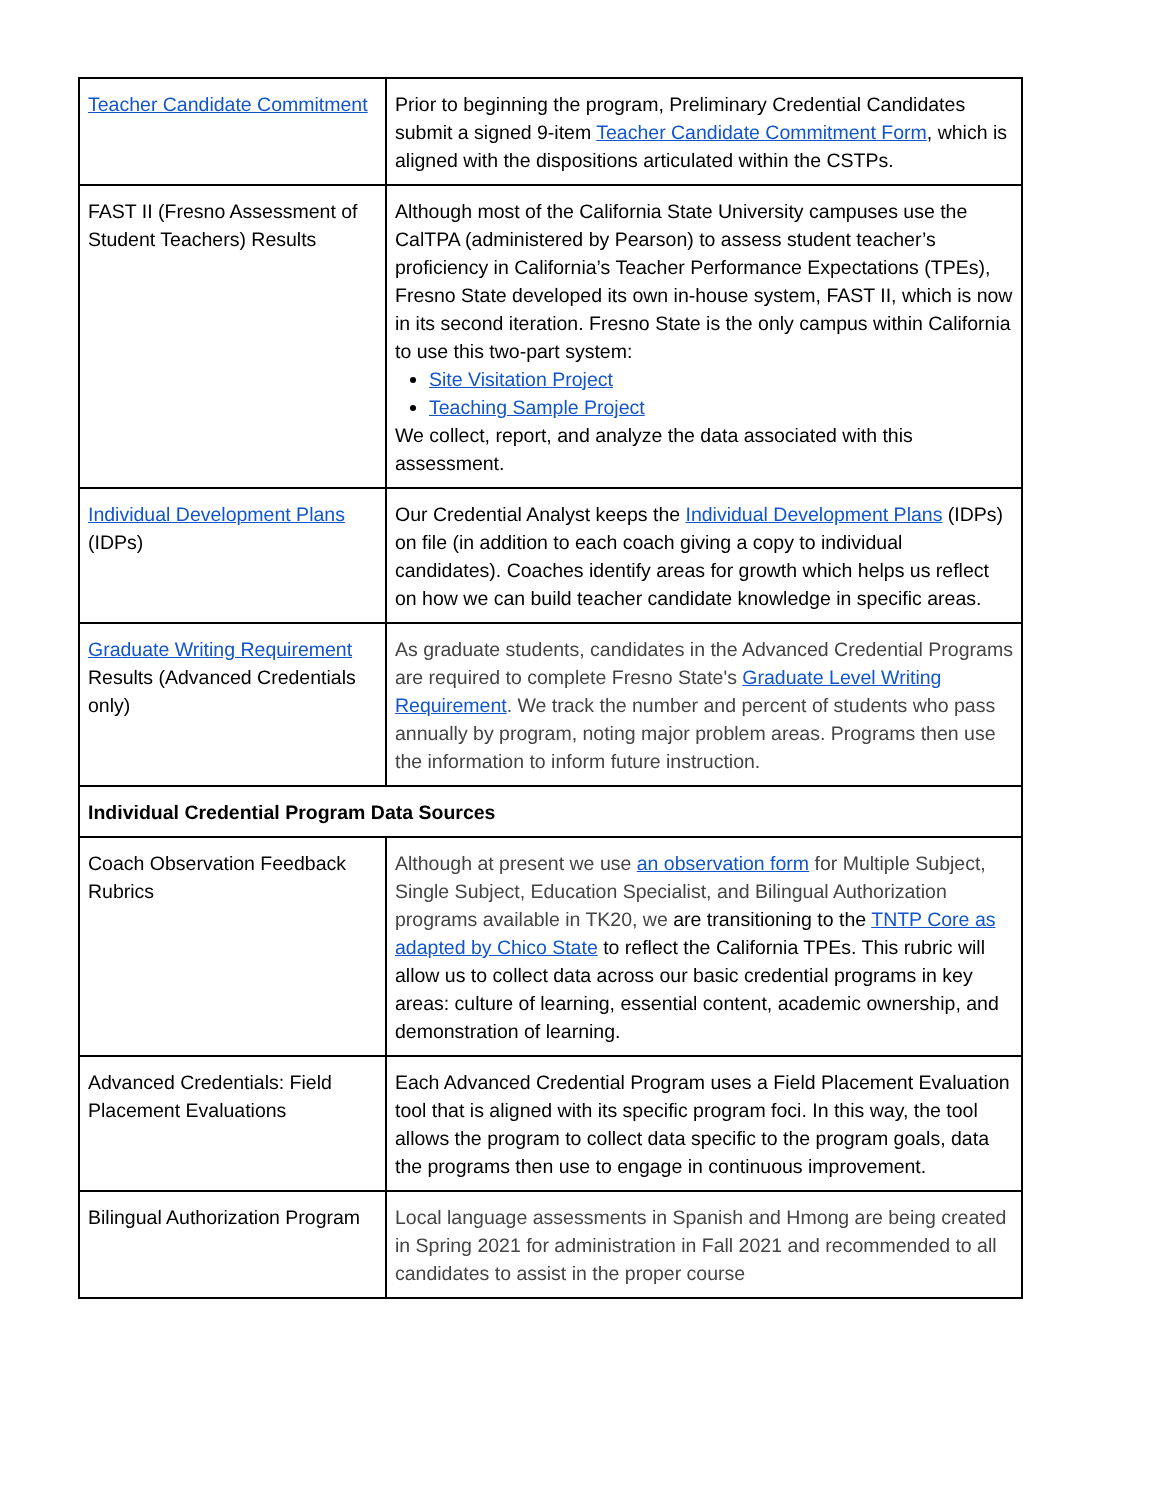| Teacher Candidate Commitment | Prior to beginning the program, Preliminary Credential Candidates submit a signed 9-item Teacher Candidate Commitment Form , which is aligned with the dispositions articulated within the CSTPs. |
| FAST II (Fresno Assessment of Student Teachers) Results | Although most of the California State University campuses use the CalTPA (administered by Pearson) to assess student teacher’s proficiency in California’s Teacher Performance Expectations (TPEs), Fresno State developed its own in-house system, FAST II, which is now in its second iteration. Fresno State is the only campus within California to use this two-part system: Site Visitation Project Teaching Sample Project We collect, report, and analyze the data associated with this assessment. |
| Individual Development Plans (IDPs) | Our Credential Analyst keeps the Individual Development Plans (IDPs) on file (in addition to each coach giving a copy to individual candidates). Coaches identify areas for growth which helps us reflect on how we can build teacher candidate knowledge in specific areas. |
| Graduate Writing Requirement Results (Advanced Credentials only) | As graduate students, candidates in the Advanced Credential Programs are required to complete Fresno State's Graduate Level Writing Requirement . We track the number and percent of students who pass annually by program, noting major problem areas. Programs then use the information to inform future instruction. |
| Individual Credential Program Data Sources | |
| Coach Observation Feedback Rubrics | Although at present we use an observation form for Multiple Subject, Single Subject, Education Specialist, and Bilingual Authorization programs available in TK20, we are transitioning to the TNTP Core as adapted by Chico State to reflect the California TPEs. This rubric will allow us to collect data across our basic credential programs in key areas: culture of learning, essential content, academic ownership, and demonstration of learning. |
| Advanced Credentials: Field Placement Evaluations | Each Advanced Credential Program uses a Field Placement Evaluation tool that is aligned with its specific program foci. In this way, the tool allows the program to collect data specific to the program goals, data the programs then use to engage in continuous improvement. |
| Bilingual Authorization Program | Local language assessments in Spanish and Hmong are being created in Spring 2021 for administration in Fall 2021 and recommended to all candidates to assist in the proper course |